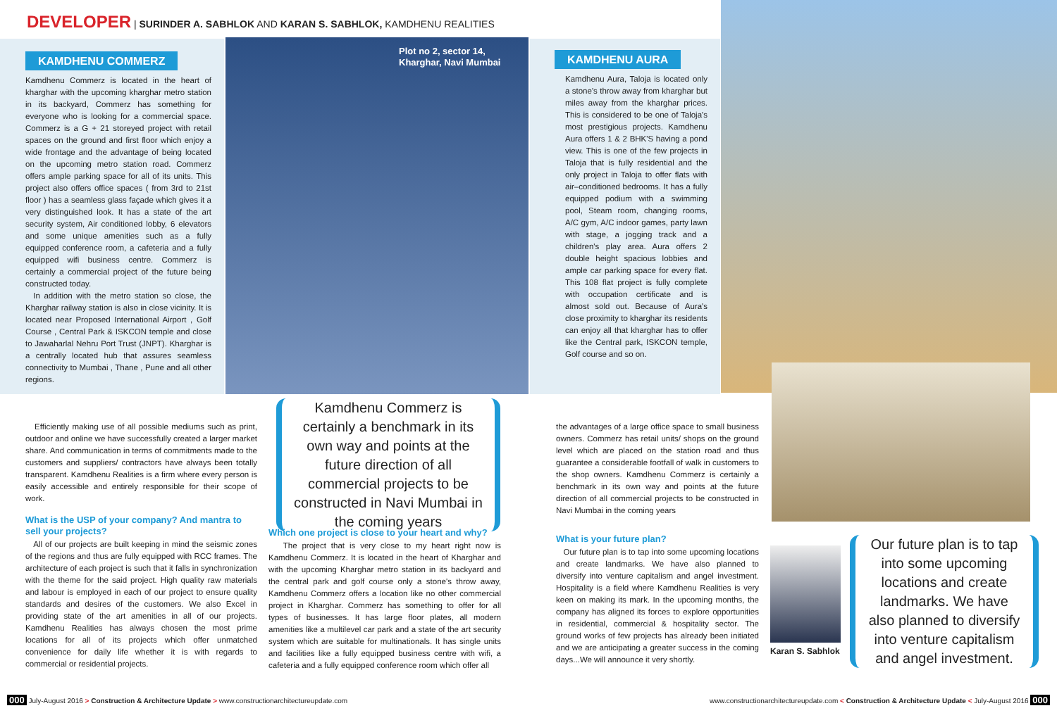DEVELOPER | SURINDER A. SABHLOK AND KARAN S. SABHLOK, KAMDHENU REALITIES
KAMDHENU COMMERZ
Kamdhenu Commerz is located in the heart of kharghar with the upcoming kharghar metro station in its backyard, Commerz has something for everyone who is looking for a commercial space. Commerz is a G + 21 storeyed project with retail spaces on the ground and first floor which enjoy a wide frontage and the advantage of being located on the upcoming metro station road. Commerz offers ample parking space for all of its units. This project also offers office spaces ( from 3rd to 21st floor ) has a seamless glass façade which gives it a very distinguished look. It has a state of the art security system, Air conditioned lobby, 6 elevators and some unique amenities such as a fully equipped conference room, a cafeteria and a fully equipped wifi business centre. Commerz is certainly a commercial project of the future being constructed today.
In addition with the metro station so close, the Kharghar railway station is also in close vicinity. It is located near Proposed International Airport , Golf Course , Central Park & ISKCON temple and close to Jawaharlal Nehru Port Trust (JNPT). Kharghar is a centrally located hub that assures seamless connectivity to Mumbai , Thane , Pune and all other regions.
Plot no 2, sector 14,
Kharghar, Navi Mumbai
KAMDHENU AURA
Kamdhenu Aura, Taloja is located only a stone's throw away from kharghar but miles away from the kharghar prices. This is considered to be one of Taloja's most prestigious projects. Kamdhenu Aura offers 1 & 2 BHK'S having a pond view. This is one of the few projects in Taloja that is fully residential and the only project in Taloja to offer flats with air–conditioned bedrooms. It has a fully equipped podium with a swimming pool, Steam room, changing rooms, A/C gym, A/C indoor games, party lawn with stage, a jogging track and a children's play area. Aura offers 2 double height spacious lobbies and ample car parking space for every flat. This 108 flat project is fully complete with occupation certificate and is almost sold out. Because of Aura's close proximity to kharghar its residents can enjoy all that kharghar has to offer like the Central park, ISKCON temple, Golf course and so on.
Efficiently making use of all possible mediums such as print, outdoor and online we have successfully created a larger market share. And communication in terms of commitments made to the customers and suppliers/ contractors have always been totally transparent. Kamdhenu Realities is a firm where every person is easily accessible and entirely responsible for their scope of work.
What is the USP of your company? And mantra to sell your projects?
All of our projects are built keeping in mind the seismic zones of the regions and thus are fully equipped with RCC frames. The architecture of each project is such that it falls in synchronization with the theme for the said project. High quality raw materials and labour is employed in each of our project to ensure quality standards and desires of the customers. We also Excel in providing state of the art amenities in all of our projects. Kamdhenu Realities has always chosen the most prime locations for all of its projects which offer unmatched convenience for daily life whether it is with regards to commercial or residential projects.
Kamdhenu Commerz is certainly a benchmark in its own way and points at the future direction of all commercial projects to be constructed in Navi Mumbai in the coming years
Which one project is close to your heart and why?
The project that is very close to my heart right now is Kamdhenu Commerz. It is located in the heart of Kharghar and with the upcoming Kharghar metro station in its backyard and the central park and golf course only a stone's throw away, Kamdhenu Commerz offers a location like no other commercial project in Kharghar. Commerz has something to offer for all types of businesses. It has large floor plates, all modern amenities like a multilevel car park and a state of the art security system which are suitable for multinationals. It has single units and facilities like a fully equipped business centre with wifi, a cafeteria and a fully equipped conference room which offer all
the advantages of a large office space to small business owners. Commerz has retail units/ shops on the ground level which are placed on the station road and thus guarantee a considerable footfall of walk in customers to the shop owners. Kamdhenu Commerz is certainly a benchmark in its own way and points at the future direction of all commercial projects to be constructed in Navi Mumbai in the coming years
What is your future plan?
Our future plan is to tap into some upcoming locations and create landmarks. We have also planned to diversify into venture capitalism and angel investment. Hospitality is a field where Kamdhenu Realities is very keen on making its mark. In the upcoming months, the company has aligned its forces to explore opportunities in residential, commercial & hospitality sector. The ground works of few projects has already been initiated and we are anticipating a greater success in the coming days...We will announce it very shortly.
Karan S. Sabhlok
Our future plan is to tap into some upcoming locations and create landmarks. We have also planned to diversify into venture capitalism and angel investment.
000 July-August 2016 > Construction & Architecture Update > www.constructionarchitectureupdate.com
www.constructionarchitectureupdate.com < Construction & Architecture Update < July-August 2016 000